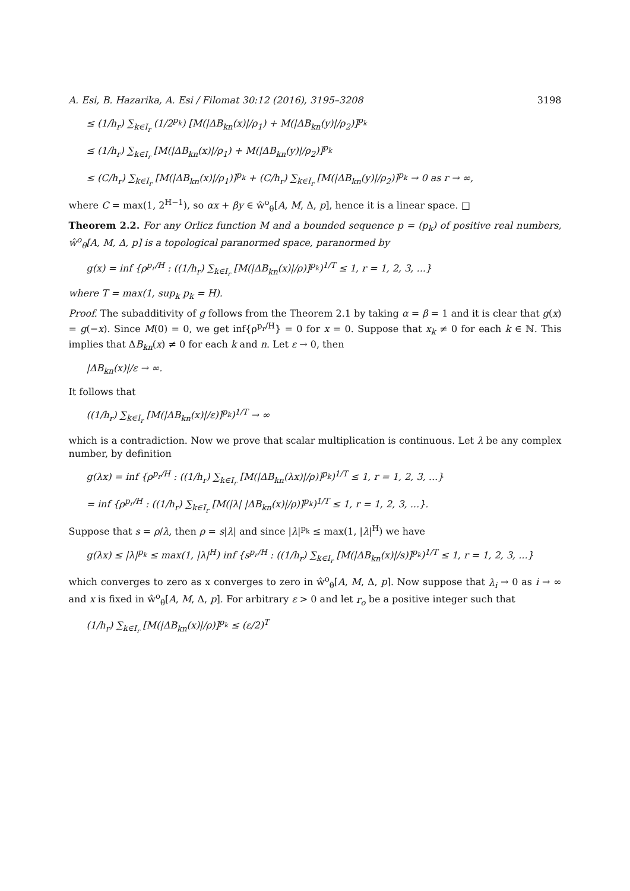A. Esi, B. Hazarika, A. Esi / Filomat 30:12 (2016), 3195–3208 3198
≤ (1/h<sub>r</sub>) ∑<sub>k∈I<sub>r</sub></sub> (1/2<sup>p<sub>k</sub></sup>) [M(|ΔB<sub>kn</sub>(x)|/ρ<sub>1</sub>) + M(|ΔB<sub>kn</sub>(y)|/ρ<sub>2</sub>)]<sup>p<sub>k</sub></sup>
≤ (1/h<sub>r</sub>) ∑<sub>k∈I<sub>r</sub></sub> [M(|ΔB<sub>kn</sub>(x)|/ρ<sub>1</sub>) + M(|ΔB<sub>kn</sub>(y)|/ρ<sub>2</sub>)]<sup>p<sub>k</sub></sup>
≤ (C/h<sub>r</sub>) ∑<sub>k∈I<sub>r</sub></sub> [M(|ΔB<sub>kn</sub>(x)|/ρ<sub>1</sub>)]<sup>p<sub>k</sub></sup> + (C/h<sub>r</sub>) ∑<sub>k∈I<sub>r</sub></sub> [M(|ΔB<sub>kn</sub>(y)|/ρ<sub>2</sub>)]<sup>p<sub>k</sub></sup> → 0 as r → ∞,
where C = max(1, 2<sup>H−1</sup>), so αx + βy ∈ ŵ<sup>o</sup><sub>θ</sub>[A, M, Δ, p], hence it is a linear space. □
Theorem 2.2. For any Orlicz function M and a bounded sequence p = (p<sub>k</sub>) of positive real numbers, ŵ<sup>o</sup><sub>θ</sub>[A, M, Δ, p] is a topological paranormed space, paranormed by
g(x) = inf {ρ<sup>p<sub>r</sub>/H</sup> : ((1/h<sub>r</sub>) ∑<sub>k∈I<sub>r</sub></sub> [M(|ΔB<sub>kn</sub>(x)|/ρ)]<sup>p<sub>k</sub></sup>)<sup>1/T</sup> ≤ 1, r = 1, 2, 3, ...}
where T = max(1, sup<sub>k</sub> p<sub>k</sub> = H).
Proof. The subadditivity of g follows from the Theorem 2.1 by taking α = β = 1 and it is clear that g(x) = g(−x). Since M(0) = 0, we get inf{ρ<sup>p<sub>r</sub>/H</sup>} = 0 for x = 0. Suppose that x<sub>k</sub> ≠ 0 for each k ∈ ℕ. This implies that ΔB<sub>kn</sub>(x) ≠ 0 for each k and n. Let ε → 0, then
|ΔB<sub>kn</sub>(x)|/ε → ∞.
It follows that
((1/h<sub>r</sub>) ∑<sub>k∈I<sub>r</sub></sub> [M(|ΔB<sub>kn</sub>(x)|/ε)]<sup>p<sub>k</sub></sup>)<sup>1/T</sup> → ∞
which is a contradiction. Now we prove that scalar multiplication is continuous. Let λ be any complex number, by definition
g(λx) = inf {ρ<sup>p<sub>r</sub>/H</sup> : ((1/h<sub>r</sub>) ∑<sub>k∈I<sub>r</sub></sub> [M(|ΔB<sub>kn</sub>(λx)|/ρ)]<sup>p<sub>k</sub></sup>)<sup>1/T</sup> ≤ 1, r = 1, 2, 3, ...}
= inf {ρ<sup>p<sub>r</sub>/H</sup> : ((1/h<sub>r</sub>) ∑<sub>k∈I<sub>r</sub></sub> [M(|λ| |ΔB<sub>kn</sub>(x)|/ρ)]<sup>p<sub>k</sub></sup>)<sup>1/T</sup> ≤ 1, r = 1, 2, 3, ...}.
Suppose that s = ρ/λ, then ρ = s|λ| and since |λ|<sup>p<sub>k</sub></sup> ≤ max(1, |λ|<sup>H</sup>) we have
g(λx) ≤ |λ|<sup>p<sub>k</sub></sup> ≤ max(1, |λ|<sup>H</sup>) inf {s<sup>p<sub>r</sub>/H</sup> : ((1/h<sub>r</sub>) ∑<sub>k∈I<sub>r</sub></sub> [M(|ΔB<sub>kn</sub>(x)|/s)]<sup>p<sub>k</sub></sup>)<sup>1/T</sup> ≤ 1, r = 1, 2, 3, ...}
which converges to zero as x converges to zero in ŵ<sup>o</sup><sub>θ</sub>[A, M, Δ, p]. Now suppose that λ<sub>i</sub> → 0 as i → ∞ and x is fixed in ŵ<sup>o</sup><sub>θ</sub>[A, M, Δ, p]. For arbitrary ε > 0 and let r<sub>o</sub> be a positive integer such that
(1/h<sub>r</sub>) ∑<sub>k∈I<sub>r</sub></sub> [M(|ΔB<sub>kn</sub>(x)|/ρ)]<sup>p<sub>k</sub></sup> ≤ (ε/2)<sup>T</sup>